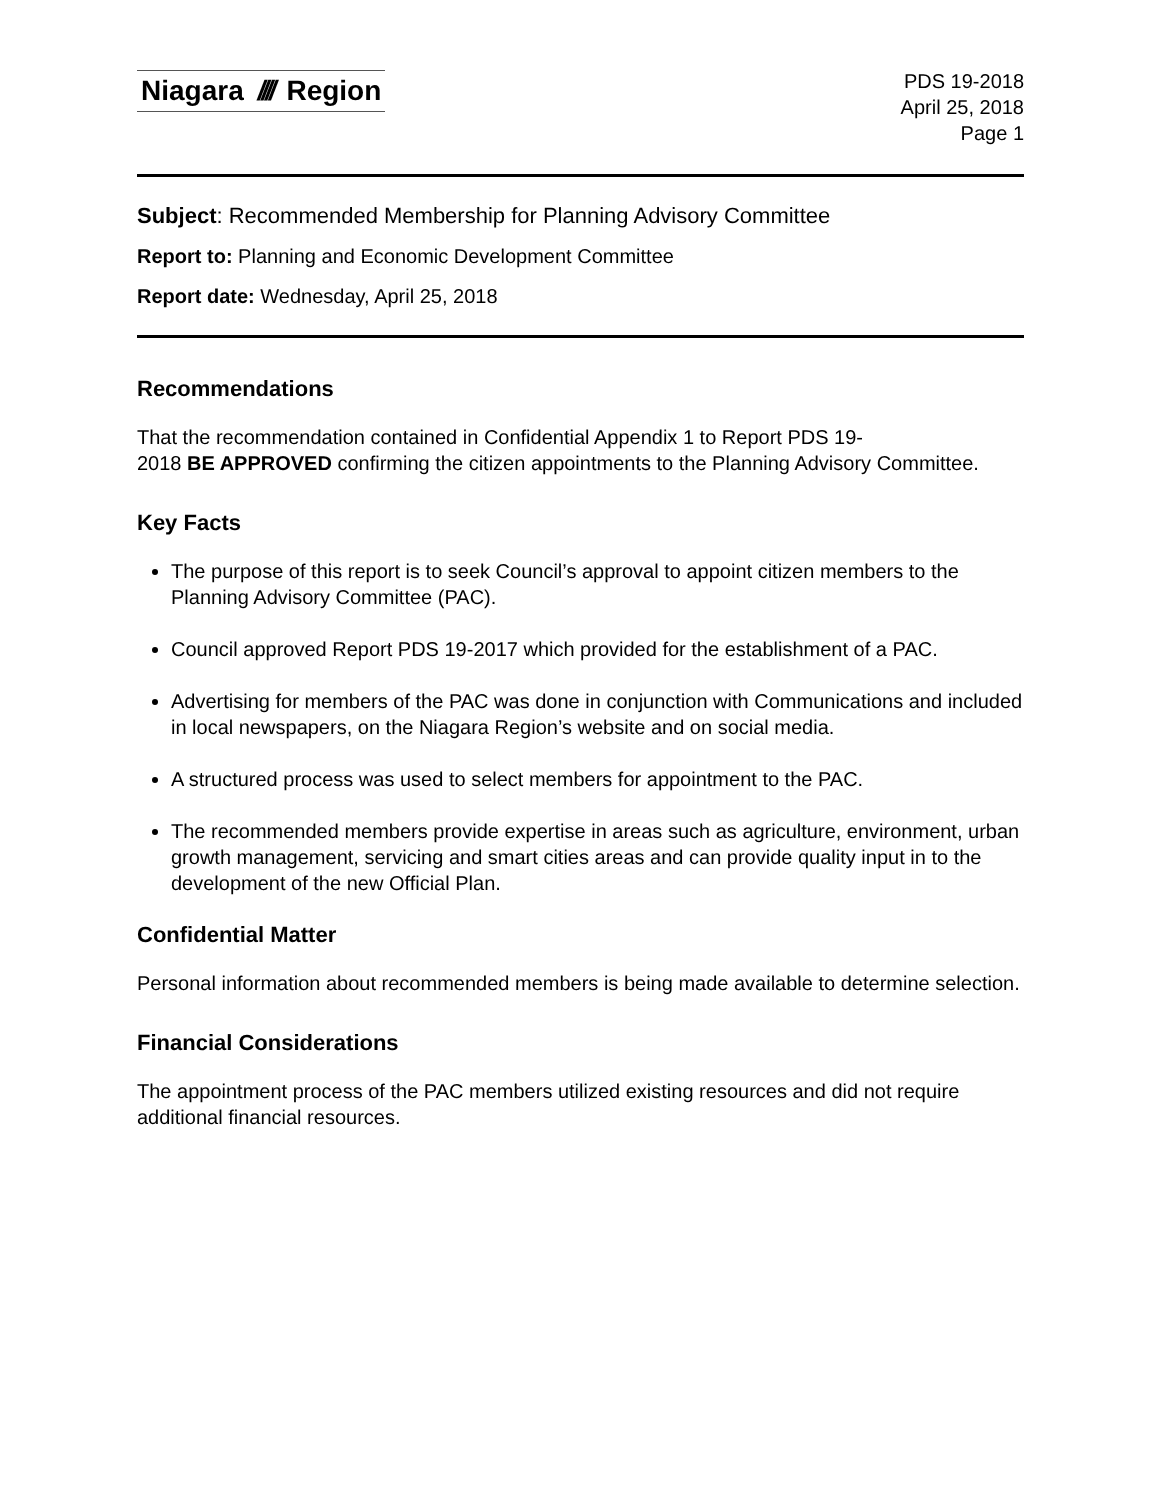Niagara //// Region
PDS 19-2018
April 25, 2018
Page 1
Subject: Recommended Membership for Planning Advisory Committee
Report to: Planning and Economic Development Committee
Report date: Wednesday, April 25, 2018
Recommendations
That the recommendation contained in Confidential Appendix 1 to Report PDS 19-
2018 BE APPROVED confirming the citizen appointments to the Planning Advisory Committee.
Key Facts
The purpose of this report is to seek Council’s approval to appoint citizen members to the Planning Advisory Committee (PAC).
Council approved Report PDS 19-2017 which provided for the establishment of a PAC.
Advertising for members of the PAC was done in conjunction with Communications and included in local newspapers, on the Niagara Region’s website and on social media.
A structured process was used to select members for appointment to the PAC.
The recommended members provide expertise in areas such as agriculture, environment, urban growth management, servicing and smart cities areas and can provide quality input in to the development of the new Official Plan.
Confidential Matter
Personal information about recommended members is being made available to determine selection.
Financial Considerations
The appointment process of the PAC members utilized existing resources and did not require additional financial resources.